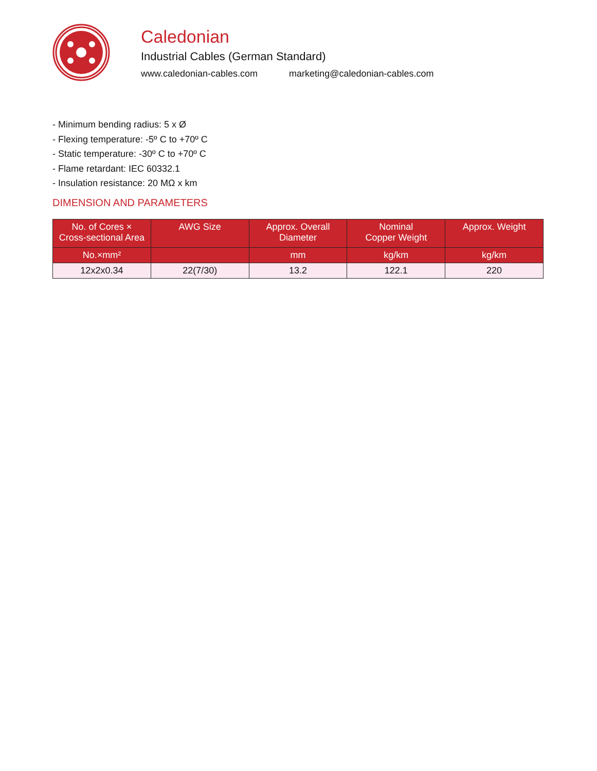Caledonian
Industrial Cables (German Standard)
www.caledonian-cables.com marketing@caledonian-cables.com
- Minimum bending radius: 5 x Ø
- Flexing temperature: -5º C to +70º C
- Static temperature: -30º C to +70º C
- Flame retardant: IEC 60332.1
- Insulation resistance: 20 MΩ x km
DIMENSION AND PARAMETERS
| No. of Cores × Cross-sectional Area | AWG Size | Approx. Overall Diameter | Nominal Copper Weight | Approx. Weight |
| --- | --- | --- | --- | --- |
| No.×mm² | | mm | kg/km | kg/km |
| 12x2x0.34 | 22(7/30) | 13.2 | 122.1 | 220 |